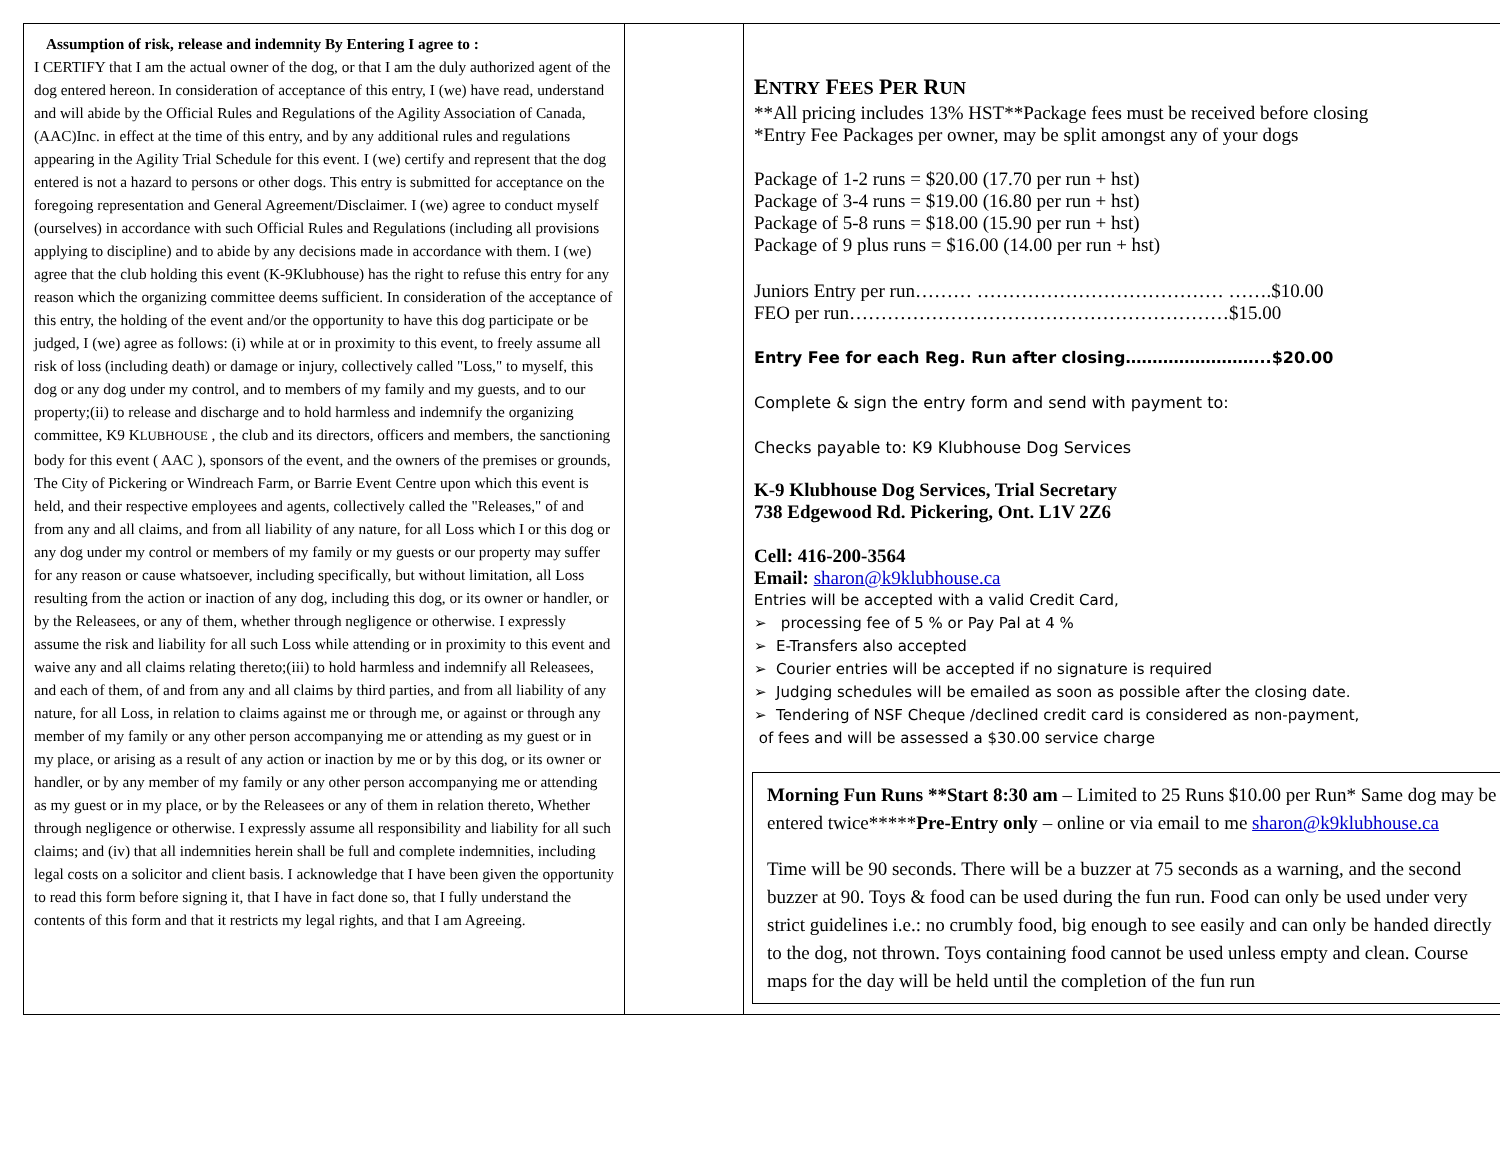| Assumption of risk, release and indemnity By Entering I agree to : I CERTIFY that I am the actual owner of the dog, or that I am the duly authorized agent of the dog entered hereon. In consideration of acceptance of this entry, I (we) have read, understand and will abide by the Official Rules and Regulations of the Agility Association of Canada, (AAC)Inc. in effect at the time of this entry, and by any additional rules and regulations appearing in the Agility Trial Schedule for this event. I (we) certify and represent that the dog entered is not a hazard to persons or other dogs. This entry is submitted for acceptance on the foregoing representation and General Agreement/Disclaimer. I (we) agree to conduct myself (ourselves) in accordance with such Official Rules and Regulations (including all provisions applying to discipline) and to abide by any decisions made in accordance with them. I (we) agree that the club holding this event (K-9Klubhouse) has the right to refuse this entry for any reason which the organizing committee deems sufficient. In consideration of the acceptance of this entry, the holding of the event and/or the opportunity to have this dog participate or be judged, I (we) agree as follows: (i) while at or in proximity to this event, to freely assume all risk of loss (including death) or damage or injury, collectively called "Loss," to myself, this dog or any dog under my control, and to members of my family and my guests, and to our property;(ii) to release and discharge and to hold harmless and indemnify the organizing committee, K9 K LUBHOUSE , the club and its directors, officers and members, the sanctioning body for this event ( AAC ), sponsors of the event, and the owners of the premises or grounds, The City of Pickering or Windreach Farm, or Barrie Event Centre upon which this event is held, and their respective employees and agents, collectively called the "Releases," of and from any and all claims, and from all liability of any nature, for all Loss which I or this dog or any dog under my control or members of my family or my guests or our property may suffer for any reason or cause whatsoever, including specifically, but without limitation, all Loss resulting from the action or inaction of any dog, including this dog, or its owner or handler, or by the Releasees, or any of them, whether through negligence or otherwise. I expressly assume the risk and liability for all such Loss while attending or in proximity to this event and waive any and all claims relating thereto;(iii) to hold harmless and indemnify all Releasees, and each of them, of and from any and all claims by third parties, and from all liability of any nature, for all Loss, in relation to claims against me or through me, or against or through any member of my family or any other person accompanying me or attending as my guest or in my place, or arising as a result of any action or inaction by me or by this dog, or its owner or handler, or by any member of my family or any other person accompanying me or attending as my guest or in my place, or by the Releasees or any of them in relation thereto, Whether through negligence or otherwise. I expressly assume all responsibility and liability for all such claims; and (iv) that all indemnities herein shall be full and complete indemnities, including legal costs on a solicitor and client basis. I acknowledge that I have been given the opportunity to read this form before signing it, that I have in fact done so, that I fully understand the contents of this form and that it restricts my legal rights, and that I am Agreeing. | | E NTRY F EES P ER R UN **All pricing includes 13% HST**Package fees must be received before closing *Entry Fee Packages per owner, may be split amongst any of your dogs Package of 1-2 runs = $20.00 (17.70 per run + hst) Package of 3-4 runs = $19.00 (16.80 per run + hst) Package of 5-8 runs = $18.00 (15.90 per run + hst) Package of 9 plus runs = $16.00 (14.00 per run + hst) Juniors Entry per run……… ………………………………… …….$10.00 FEO per run……………………………………………………$15.00 Entry Fee for each Reg. Run after closing……………………...$20.00 Complete & sign the entry form and send with payment to: Checks payable to: K9 Klubhouse Dog Services K-9 Klubhouse Dog Services, Trial Secretary 738 Edgewood Rd. Pickering, Ont. L1V 2Z6 Cell: 416-200-3564 Email: sharon@k9klubhouse.ca Entries will be accepted with a valid Credit Card, ➢ processing fee of 5 % or Pay Pal at 4 % ➢ E-Transfers also accepted ➢ Courier entries will be accepted if no signature is required ➢ Judging schedules will be emailed as soon as possible after the closing date. ➢ Tendering of NSF Cheque /declined credit card is considered as non-payment, of fees and will be assessed a $30.00 service charge Morning Fun Runs **Start 8:30 am – Limited to 25 Runs $10.00 per Run* Same dog may be entered twice***** Pre-Entry only – online or via email to me sharon@k9klubhouse.ca Time will be 90 seconds. There will be a buzzer at 75 seconds as a warning, and the second buzzer at 90. Toys & food can be used during the fun run. Food can only be used under very strict guidelines i.e.: no crumbly food, big enough to see easily and can only be handed directly to the dog, not thrown. Toys containing food cannot be used unless empty and clean. Course maps for the day will be held until the completion of the fun run |